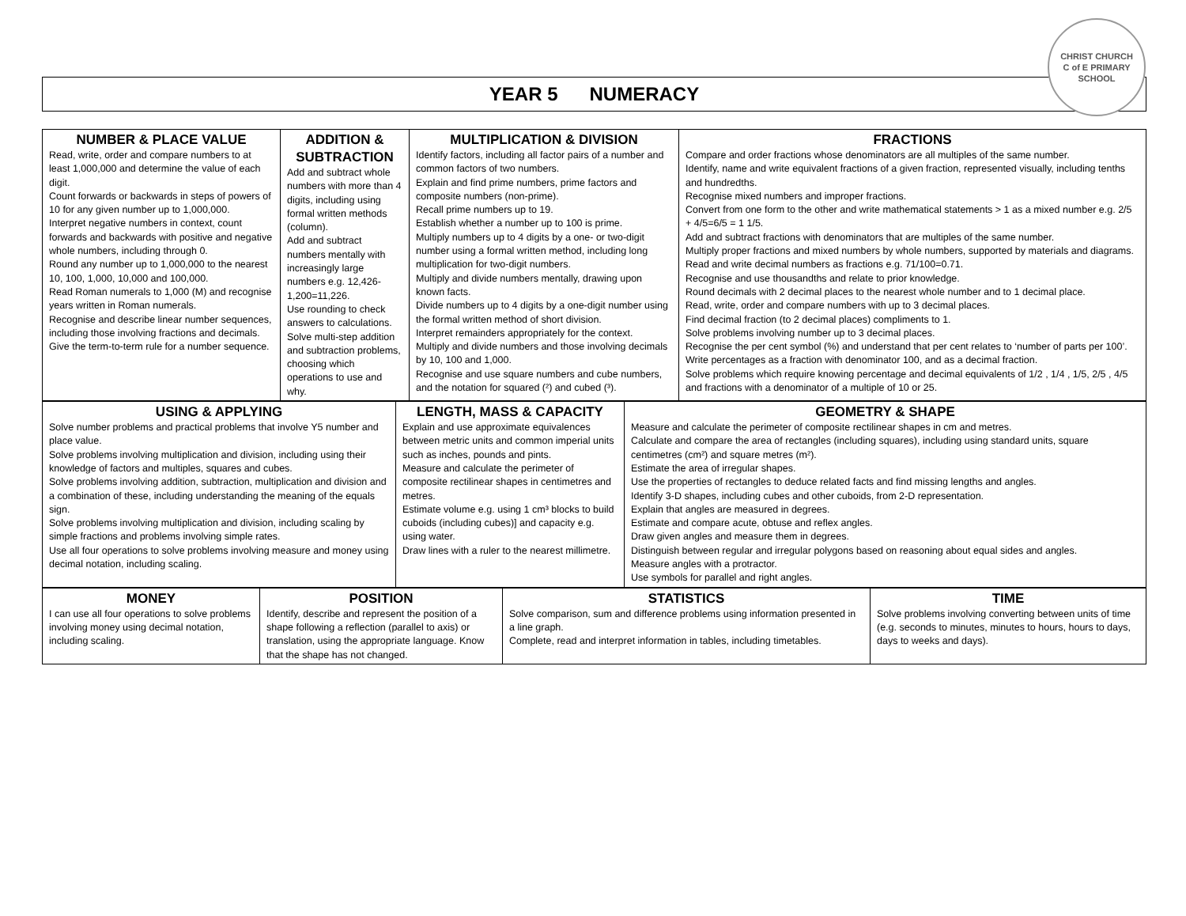YEAR 5 NUMERACY
CHRIST CHURCH
C of E PRIMARY SCHOOL
| NUMBER & PLACE VALUE Read, write, order and compare numbers to at least 1,000,000 and determine the value of each digit. Count forwards or backwards in steps of powers of 10 for any given number up to 1,000,000. Interpret negative numbers in context, count forwards and backwards with positive and negative whole numbers, including through 0. Round any number up to 1,000,000 to the nearest 10, 100, 1,000, 10,000 and 100,000. Read Roman numerals to 1,000 (M) and recognise years written in Roman numerals. Recognise and describe linear number sequences, including those involving fractions and decimals. Give the term-to-term rule for a number sequence. | ADDITION & SUBTRACTION Add and subtract whole numbers with more than 4 digits, including using formal written methods (column). Add and subtract numbers mentally with increasingly large numbers e.g. 12,426-1,200=11,226. Use rounding to check answers to calculations. Solve multi-step addition and subtraction problems, choosing which operations to use and why. | MULTIPLICATION & DIVISION Identify factors, including all factor pairs of a number and common factors of two numbers. Explain and find prime numbers, prime factors and composite numbers (non-prime). Recall prime numbers up to 19. Establish whether a number up to 100 is prime. Multiply numbers up to 4 digits by a one- or two-digit number using a formal written method, including long multiplication for two-digit numbers. Multiply and divide numbers mentally, drawing upon known facts. Divide numbers up to 4 digits by a one-digit number using the formal written method of short division. Interpret remainders appropriately for the context. Multiply and divide numbers and those involving decimals by 10, 100 and 1,000. Recognise and use square numbers and cube numbers, and the notation for squared (²) and cubed (³). | FRACTIONS Compare and order fractions whose denominators are all multiples of the same number. Identify, name and write equivalent fractions of a given fraction, represented visually, including tenths and hundredths. Recognise mixed numbers and improper fractions. Convert from one form to the other and write mathematical statements > 1 as a mixed number e.g. 2/5 + 4/5=6/5 = 1 1/5. Add and subtract fractions with denominators that are multiples of the same number. Multiply proper fractions and mixed numbers by whole numbers, supported by materials and diagrams. Read and write decimal numbers as fractions e.g. 71/100=0.71. Recognise and use thousandths and relate to prior knowledge. Round decimals with 2 decimal places to the nearest whole number and to 1 decimal place. Read, write, order and compare numbers with up to 3 decimal places. Find decimal fraction (to 2 decimal places) compliments to 1. Solve problems involving number up to 3 decimal places. Recognise the per cent symbol (%) and understand that per cent relates to ‘number of parts per 100’. Write percentages as a fraction with denominator 100, and as a decimal fraction. Solve problems which require knowing percentage and decimal equivalents of 1/2 , 1/4 , 1/5, 2/5 , 4/5 and fractions with a denominator of a multiple of 10 or 25. |
| USING & APPLYING Solve number problems and practical problems that involve Y5 number and place value. Solve problems involving multiplication and division, including using their knowledge of factors and multiples, squares and cubes. Solve problems involving addition, subtraction, multiplication and division and a combination of these, including understanding the meaning of the equals sign. Solve problems involving multiplication and division, including scaling by simple fractions and problems involving simple rates. Use all four operations to solve problems involving measure and money using decimal notation, including scaling. | LENGTH, MASS & CAPACITY Explain and use approximate equivalences between metric units and common imperial units such as inches, pounds and pints. Measure and calculate the perimeter of composite rectilinear shapes in centimetres and metres. Estimate volume e.g. using 1 cm³ blocks to build cuboids (including cubes)] and capacity e.g. using water. Draw lines with a ruler to the nearest millimetre. | GEOMETRY & SHAPE Measure and calculate the perimeter of composite rectilinear shapes in cm and metres. Calculate and compare the area of rectangles (including squares), including using standard units, square centimetres (cm²) and square metres (m²). Estimate the area of irregular shapes. Use the properties of rectangles to deduce related facts and find missing lengths and angles. Identify 3-D shapes, including cubes and other cuboids, from 2-D representation. Explain that angles are measured in degrees. Estimate and compare acute, obtuse and reflex angles. Draw given angles and measure them in degrees. Distinguish between regular and irregular polygons based on reasoning about equal sides and angles. Measure angles with a protractor. Use symbols for parallel and right angles. |
| MONEY I can use all four operations to solve problems involving money using decimal notation, including scaling. | POSITION Identify, describe and represent the position of a shape following a reflection (parallel to axis) or translation, using the appropriate language. Know that the shape has not changed. | STATISTICS Solve comparison, sum and difference problems using information presented in a line graph. Complete, read and interpret information in tables, including timetables. | TIME Solve problems involving converting between units of time (e.g. seconds to minutes, minutes to hours, hours to days, days to weeks and days). |